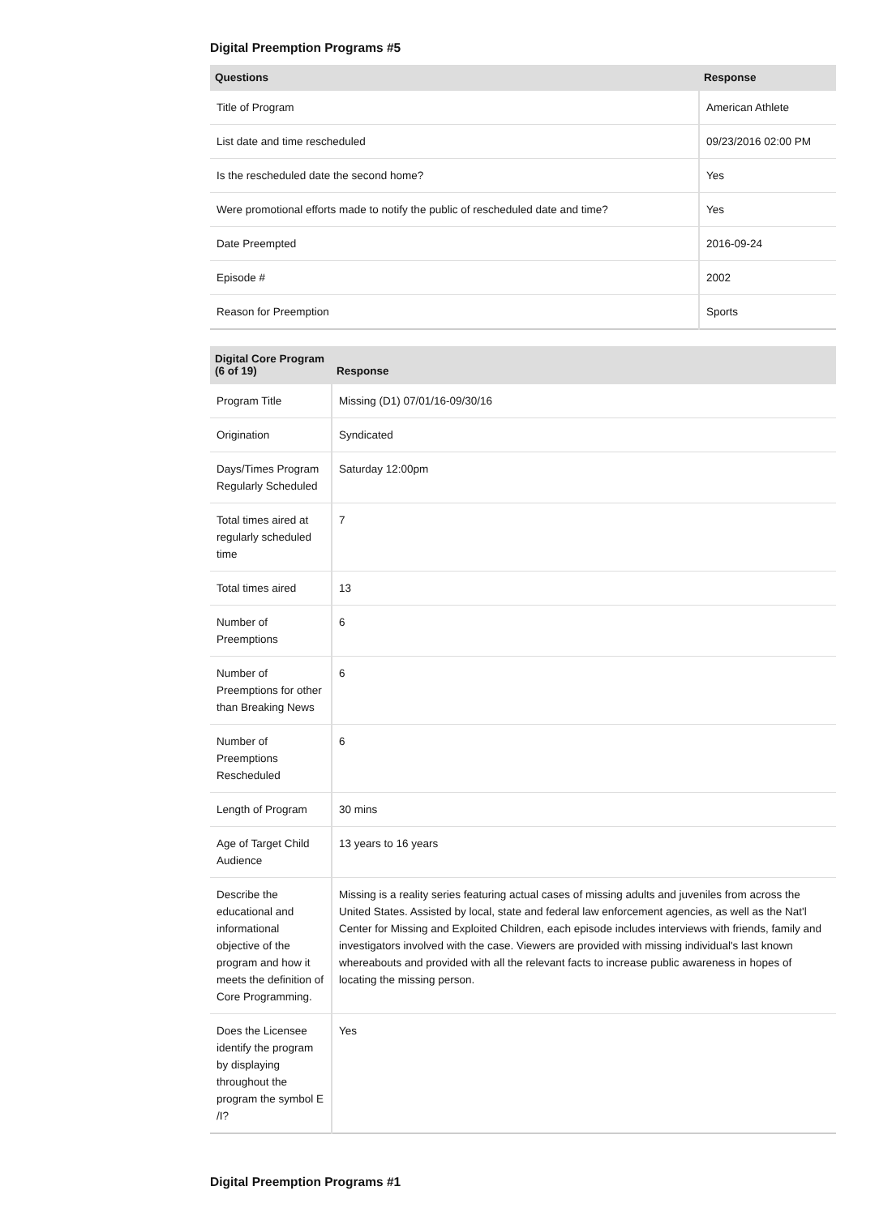Digital Preemption Programs #5
| Questions | Response |
| --- | --- |
| Title of Program | American Athlete |
| List date and time rescheduled | 09/23/2016 02:00 PM |
| Is the rescheduled date the second home? | Yes |
| Were promotional efforts made to notify the public of rescheduled date and time? | Yes |
| Date Preempted | 2016-09-24 |
| Episode # | 2002 |
| Reason for Preemption | Sports |
| Digital Core Program (6 of 19) | Response |
| --- | --- |
| Program Title | Missing (D1) 07/01/16-09/30/16 |
| Origination | Syndicated |
| Days/Times Program Regularly Scheduled | Saturday 12:00pm |
| Total times aired at regularly scheduled time | 7 |
| Total times aired | 13 |
| Number of Preemptions | 6 |
| Number of Preemptions for other than Breaking News | 6 |
| Number of Preemptions Rescheduled | 6 |
| Length of Program | 30 mins |
| Age of Target Child Audience | 13 years to 16 years |
| Describe the educational and informational objective of the program and how it meets the definition of Core Programming. | Missing is a reality series featuring actual cases of missing adults and juveniles from across the United States. Assisted by local, state and federal law enforcement agencies, as well as the Nat'l Center for Missing and Exploited Children, each episode includes interviews with friends, family and investigators involved with the case. Viewers are provided with missing individual's last known whereabouts and provided with all the relevant facts to increase public awareness in hopes of locating the missing person. |
| Does the Licensee identify the program by displaying throughout the program the symbol E /I? | Yes |
Digital Preemption Programs #1